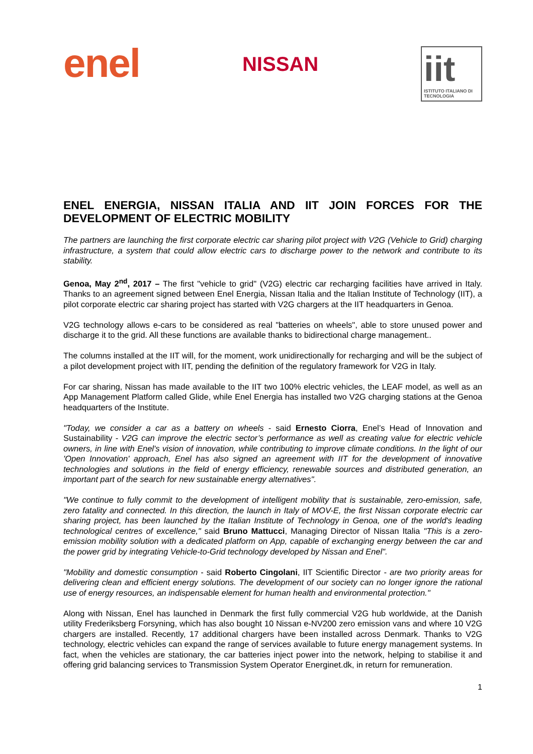enel
NISSAN
iit
ISTITUTO ITALIANO DI TECNOLOGIA
ENEL ENERGIA, NISSAN ITALIA AND IIT JOIN FORCES FOR THE DEVELOPMENT OF ELECTRIC MOBILITY
The partners are launching the first corporate electric car sharing pilot project with V2G (Vehicle to Grid) charging infrastructure, a system that could allow electric cars to discharge power to the network and contribute to its stability.
Genoa, May 2<sup>nd</sup>, 2017 – The first "vehicle to grid" (V2G) electric car recharging facilities have arrived in Italy. Thanks to an agreement signed between Enel Energia, Nissan Italia and the Italian Institute of Technology (IIT), a pilot corporate electric car sharing project has started with V2G chargers at the IIT headquarters in Genoa.
V2G technology allows e-cars to be considered as real "batteries on wheels", able to store unused power and discharge it to the grid. All these functions are available thanks to bidirectional charge management..
The columns installed at the IIT will, for the moment, work unidirectionally for recharging and will be the subject of a pilot development project with IIT, pending the definition of the regulatory framework for V2G in Italy.
For car sharing, Nissan has made available to the IIT two 100% electric vehicles, the LEAF model, as well as an App Management Platform called Glide, while Enel Energia has installed two V2G charging stations at the Genoa headquarters of the Institute.
"Today, we consider a car as a battery on wheels - said Ernesto Ciorra, Enel’s Head of Innovation and Sustainability - V2G can improve the electric sector’s performance as well as creating value for electric vehicle owners, in line with Enel's vision of innovation, while contributing to improve climate conditions. In the light of our 'Open Innovation' approach, Enel has also signed an agreement with IIT for the development of innovative technologies and solutions in the field of energy efficiency, renewable sources and distributed generation, an important part of the search for new sustainable energy alternatives".
"We continue to fully commit to the development of intelligent mobility that is sustainable, zero-emission, safe, zero fatality and connected. In this direction, the launch in Italy of MOV-E, the first Nissan corporate electric car sharing project, has been launched by the Italian Institute of Technology in Genoa, one of the world's leading technological centres of excellence," said Bruno Mattucci, Managing Director of Nissan Italia "This is a zero-emission mobility solution with a dedicated platform on App, capable of exchanging energy between the car and the power grid by integrating Vehicle-to-Grid technology developed by Nissan and Enel".
"Mobility and domestic consumption - said Roberto Cingolani, IIT Scientific Director - are two priority areas for delivering clean and efficient energy solutions. The development of our society can no longer ignore the rational use of energy resources, an indispensable element for human health and environmental protection."
Along with Nissan, Enel has launched in Denmark the first fully commercial V2G hub worldwide, at the Danish utility Frederiksberg Forsyning, which has also bought 10 Nissan e-NV200 zero emission vans and where 10 V2G chargers are installed. Recently, 17 additional chargers have been installed across Denmark. Thanks to V2G technology, electric vehicles can expand the range of services available to future energy management systems. In fact, when the vehicles are stationary, the car batteries inject power into the network, helping to stabilise it and offering grid balancing services to Transmission System Operator Energinet.dk, in return for remuneration.
1